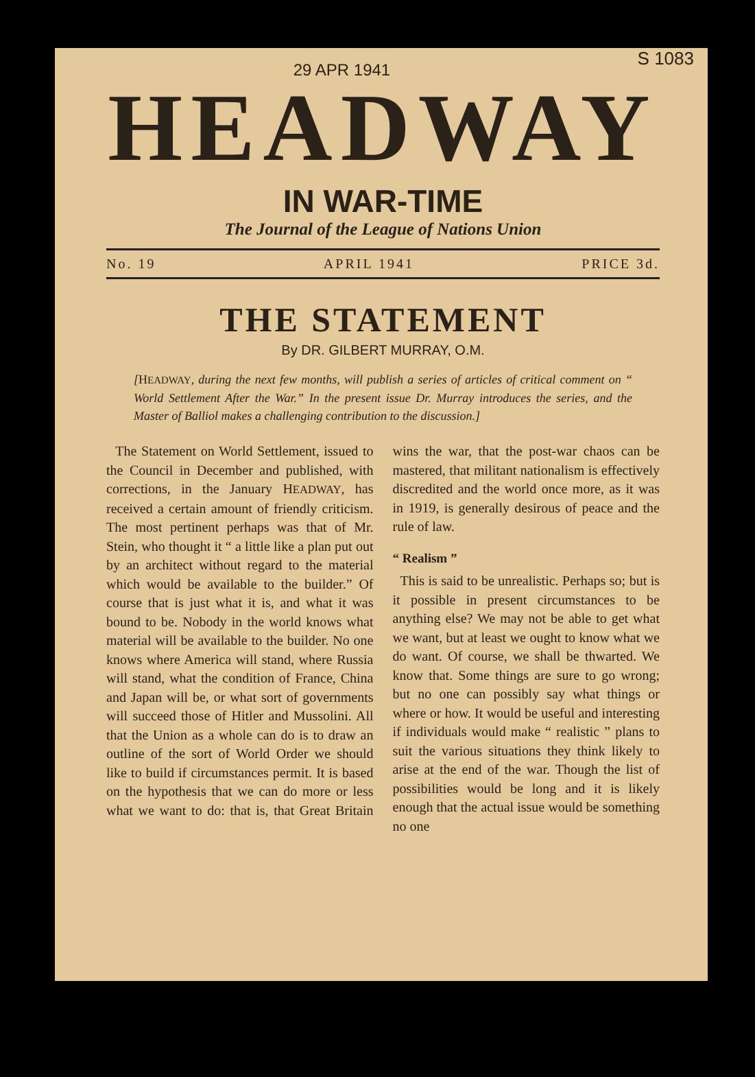S 1083
29 APR 1941
HEADWAY
IN WAR-TIME
The Journal of the League of Nations Union
No. 19 APRIL 1941 PRICE 3d.
THE STATEMENT
By DR. GILBERT MURRAY, O.M.
[HEADWAY, during the next few months, will publish a series of articles of critical comment on “ World Settlement After the War.” In the present issue Dr. Murray introduces the series, and the Master of Balliol makes a challenging contribution to the discussion.]
The Statement on World Settlement, issued to the Council in December and published, with corrections, in the January HEADWAY, has received a certain amount of friendly criticism. The most pertinent perhaps was that of Mr. Stein, who thought it “ a little like a plan put out by an architect without regard to the material which would be available to the builder.” Of course that is just what it is, and what it was bound to be. Nobody in the world knows what material will be available to the builder. No one knows where America will stand, where Russia will stand, what the condition of France, China and Japan will be, or what sort of governments will succeed those of Hitler and Mussolini. All that the Union as a whole can do is to draw an outline of the sort of World Order we should like to build if circumstances permit. It is based on the hypothesis that we can do more or less what we want to do: that is, that Great Britain wins the war, that the post-war chaos can be mastered, that militant nationalism is effectively discredited and the world once more, as it was in 1919, is generally desirous of peace and the rule of law.
“ Realism ”
This is said to be unrealistic. Perhaps so; but is it possible in present circumstances to be anything else? We may not be able to get what we want, but at least we ought to know what we do want. Of course, we shall be thwarted. We know that. Some things are sure to go wrong; but no one can possibly say what things or where or how. It would be useful and interesting if individuals would make “ realistic ” plans to suit the various situations they think likely to arise at the end of the war. Though the list of possibilities would be long and it is likely enough that the actual issue would be something no one